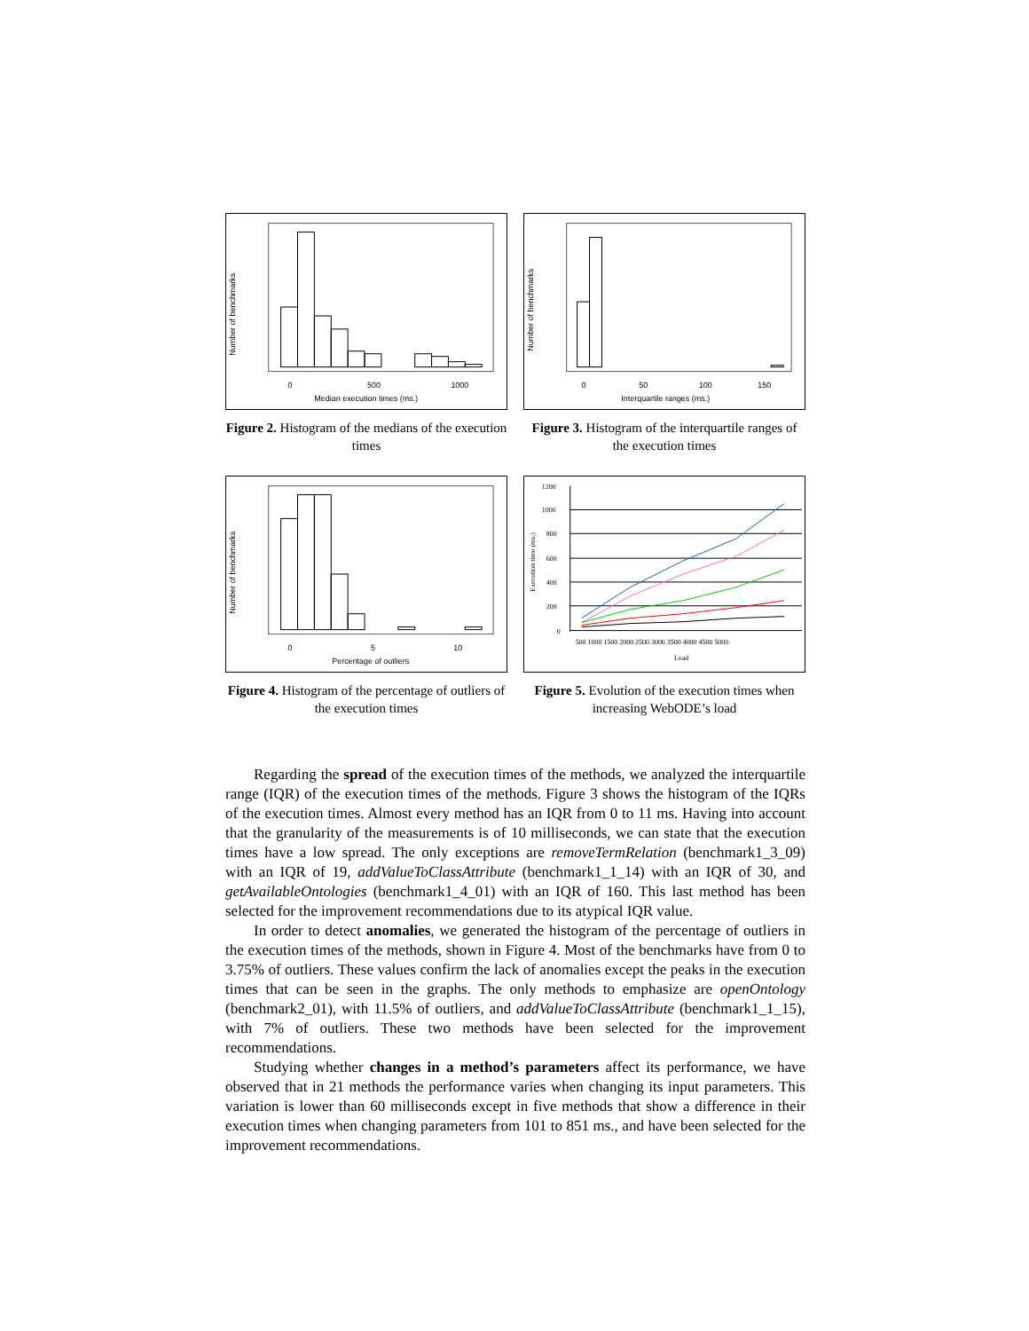0
500
1000
Median execution times (ms.)
Number of benchmarks
Figure 2. Histogram of the medians of the execution times
0
50
100
150
Interquartile ranges (ms.)
Number of benchmarks
Figure 3. Histogram of the interquartile ranges of the execution times
0
5
10
Percentage of outliers
Number of benchmarks
Figure 4. Histogram of the percentage of outliers of the execution times
1200
1000
800
600
400
200
0
500 1000 1500 2000 2500 3000 3500 4000 4500 5000
Load
Execution time (ms.)
Figure 5. Evolution of the execution times when increasing WebODE’s load
Regarding the spread of the execution times of the methods, we analyzed the interquartile range (IQR) of the execution times of the methods. Figure 3 shows the histogram of the IQRs of the execution times. Almost every method has an IQR from 0 to 11 ms. Having into account that the granularity of the measurements is of 10 milliseconds, we can state that the execution times have a low spread. The only exceptions are removeTermRelation (benchmark1_3_09) with an IQR of 19, addValueToClassAttribute (benchmark1_1_14) with an IQR of 30, and getAvailableOntologies (benchmark1_4_01) with an IQR of 160. This last method has been selected for the improvement recommendations due to its atypical IQR value.
In order to detect anomalies, we generated the histogram of the percentage of outliers in the execution times of the methods, shown in Figure 4. Most of the benchmarks have from 0 to 3.75% of outliers. These values confirm the lack of anomalies except the peaks in the execution times that can be seen in the graphs. The only methods to emphasize are openOntology (benchmark2_01), with 11.5% of outliers, and addValueToClassAttribute (benchmark1_1_15), with 7% of outliers. These two methods have been selected for the improvement recommendations.
Studying whether changes in a method’s parameters affect its performance, we have observed that in 21 methods the performance varies when changing its input parameters. This variation is lower than 60 milliseconds except in five methods that show a difference in their execution times when changing parameters from 101 to 851 ms., and have been selected for the improvement recommendations.